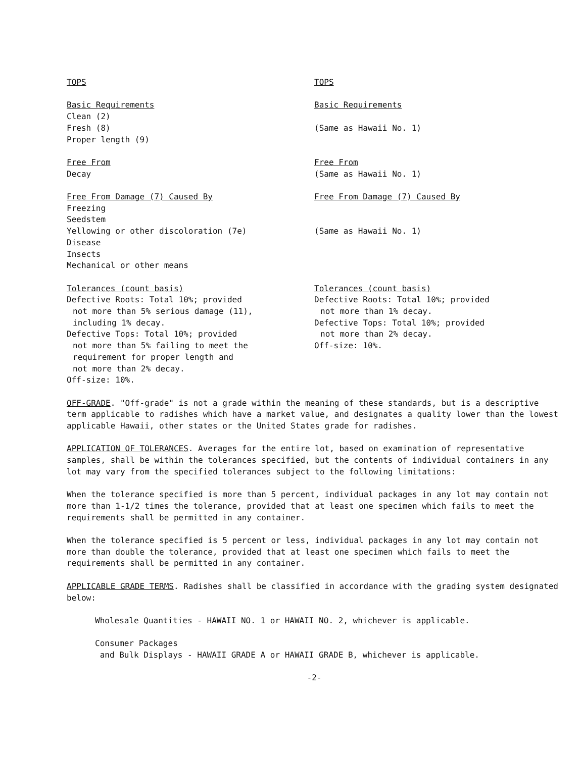TOPS
Basic Requirements
Clean (2)
Fresh (8)
Proper length (9)
Free From
Decay
Free From Damage (7) Caused By
Freezing
Seedstem
Yellowing or other discoloration (7e)
Disease
Insects
Mechanical or other means
Tolerances (count basis)
Defective Roots: Total 10%; provided
not more than 5% serious damage (11),
including 1% decay.
Defective Tops: Total 10%; provided
not more than 5% failing to meet the
requirement for proper length and
not more than 2% decay.
Off-size: 10%.
TOPS
Basic Requirements
(Same as Hawaii No. 1)
Free From
(Same as Hawaii No. 1)
Free From Damage (7) Caused By
(Same as Hawaii No. 1)
Tolerances (count basis)
Defective Roots: Total 10%; provided
not more than 1% decay.
Defective Tops: Total 10%; provided
not more than 2% decay.
Off-size: 10%.
OFF-GRADE. "Off-grade" is not a grade within the meaning of these standards, but is a descriptive term applicable to radishes which have a market value, and designates a quality lower than the lowest applicable Hawaii, other states or the United States grade for radishes.
APPLICATION OF TOLERANCES. Averages for the entire lot, based on examination of representative samples, shall be within the tolerances specified, but the contents of individual containers in any lot may vary from the specified tolerances subject to the following limitations:
When the tolerance specified is more than 5 percent, individual packages in any lot may contain not more than 1-1/2 times the tolerance, provided that at least one specimen which fails to meet the requirements shall be permitted in any container.
When the tolerance specified is 5 percent or less, individual packages in any lot may contain not more than double the tolerance, provided that at least one specimen which fails to meet the requirements shall be permitted in any container.
APPLICABLE GRADE TERMS. Radishes shall be classified in accordance with the grading system designated below:
Wholesale Quantities - HAWAII NO. 1 or HAWAII NO. 2, whichever is applicable.
Consumer Packages
and Bulk Displays - HAWAII GRADE A or HAWAII GRADE B, whichever is applicable.
-2-